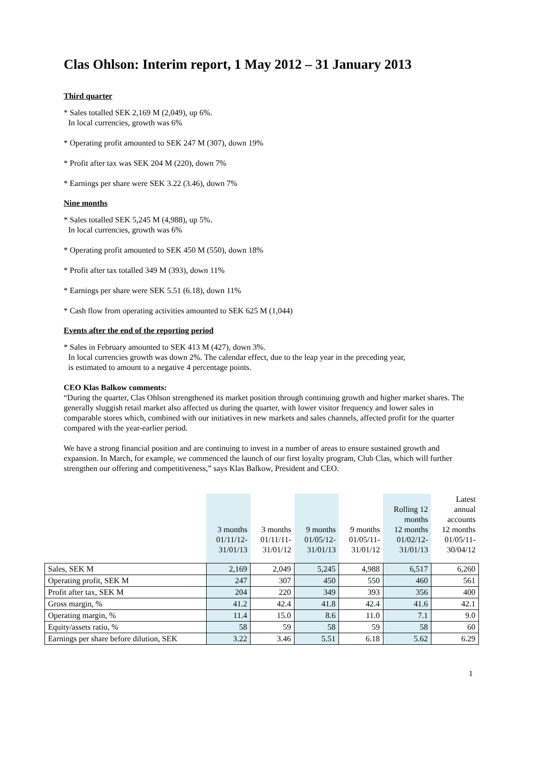Clas Ohlson: Interim report, 1 May 2012 – 31 January 2013
Third quarter
* Sales totalled SEK 2,169 M (2,049), up 6%.
In local currencies, growth was 6%
* Operating profit amounted to SEK 247 M (307), down 19%
* Profit after tax was SEK 204 M (220), down 7%
* Earnings per share were SEK 3.22 (3.46), down 7%
Nine months
* Sales totalled SEK 5,245 M (4,988), up 5%.
In local currencies, growth was 6%
* Operating profit amounted to SEK 450 M (550), down 18%
* Profit after tax totalled 349 M (393), down 11%
* Earnings per share were SEK 5.51 (6.18), down 11%
* Cash flow from operating activities amounted to SEK 625 M (1,044)
Events after the end of the reporting period
* Sales in February amounted to SEK 413 M (427), down 3%.
In local currencies growth was down 2%. The calendar effect, due to the leap year in the preceding year,
is estimated to amount to a negative 4 percentage points.
CEO Klas Balkow comments:
“During the quarter, Clas Ohlson strengthened its market position through continuing growth and higher market shares. The generally sluggish retail market also affected us during the quarter, with lower visitor frequency and lower sales in comparable stores which, combined with our initiatives in new markets and sales channels, affected profit for the quarter compared with the year-earlier period.
We have a strong financial position and are continuing to invest in a number of areas to ensure sustained growth and expansion. In March, for example, we commenced the launch of our first loyalty program, Club Clas, which will further strengthen our offering and competitiveness,” says Klas Balkow, President and CEO.
| | 3 months 01/11/12- 31/01/13 | 3 months 01/11/11- 31/01/12 | 9 months 01/05/12- 31/01/13 | 9 months 01/05/11- 31/01/12 | Rolling 12 months 12 months 01/02/12- 31/01/13 | Latest annual accounts 12 months 01/05/11- 30/04/12 |
| Sales, SEK M | 2,169 | 2,049 | 5,245 | 4,988 | 6,517 | 6,260 |
| Operating profit, SEK M | 247 | 307 | 450 | 550 | 460 | 561 |
| Profit after tax, SEK M | 204 | 220 | 349 | 393 | 356 | 400 |
| Gross margin, % | 41.2 | 42.4 | 41.8 | 42.4 | 41.6 | 42.1 |
| Operating margin, % | 11.4 | 15.0 | 8.6 | 11.0 | 7.1 | 9.0 |
| Equity/assets ratio, % | 58 | 59 | 58 | 59 | 58 | 60 |
| Earnings per share before dilution, SEK | 3.22 | 3.46 | 5.51 | 6.18 | 5.62 | 6.29 |
1